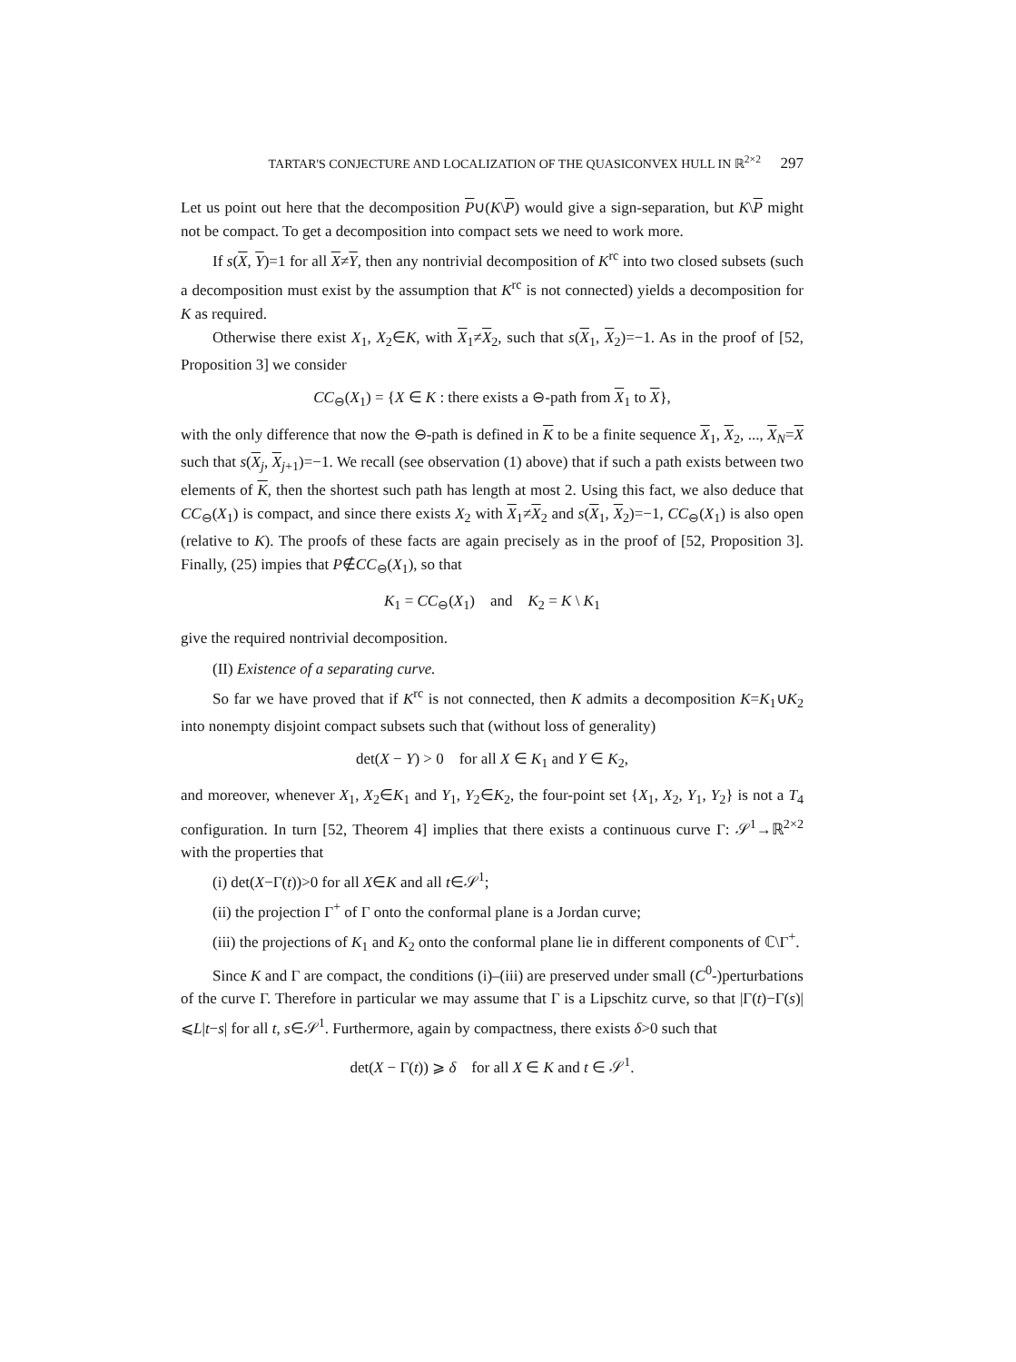TARTAR'S CONJECTURE AND LOCALIZATION OF THE QUASICONVEX HULL IN ℝ<sup>2×2</sup> 297
Let us point out here that the decomposition P∪(K\P) would give a sign-separation, but K\P might not be compact. To get a decomposition into compact sets we need to work more.
If s(X, Y)=1 for all X≠Y, then any nontrivial decomposition of K<sup>rc</sup> into two closed subsets (such a decomposition must exist by the assumption that K<sup>rc</sup> is not connected) yields a decomposition for K as required.
Otherwise there exist X<sub>1</sub>, X<sub>2</sub>∈K, with X<sub>1</sub>≠X<sub>2</sub>, such that s(X<sub>1</sub>, X<sub>2</sub>)=−1. As in the proof of [52, Proposition 3] we consider
CC<sub>⊖</sub>(X<sub>1</sub>) = {X ∈ K : there exists a ⊖-path from X<sub>1</sub> to X},
with the only difference that now the ⊖-path is defined in K to be a finite sequence X<sub>1</sub>, X<sub>2</sub>, ..., X<sub>N</sub>=X such that s(X<sub>j</sub>, X<sub>j+1</sub>)=−1. We recall (see observation (1) above) that if such a path exists between two elements of K, then the shortest such path has length at most 2. Using this fact, we also deduce that CC<sub>⊖</sub>(X<sub>1</sub>) is compact, and since there exists X<sub>2</sub> with X<sub>1</sub>≠X<sub>2</sub> and s(X<sub>1</sub>, X<sub>2</sub>)=−1, CC<sub>⊖</sub>(X<sub>1</sub>) is also open (relative to K). The proofs of these facts are again precisely as in the proof of [52, Proposition 3]. Finally, (25) impies that P∉CC<sub>⊖</sub>(X<sub>1</sub>), so that
K<sub>1</sub> = CC<sub>⊖</sub>(X<sub>1</sub>) and K<sub>2</sub> = K \ K<sub>1</sub>
give the required nontrivial decomposition.
(II) Existence of a separating curve.
So far we have proved that if K<sup>rc</sup> is not connected, then K admits a decomposition K=K<sub>1</sub>∪K<sub>2</sub> into nonempty disjoint compact subsets such that (without loss of generality)
det(X − Y) > 0 for all X ∈ K<sub>1</sub> and Y ∈ K<sub>2</sub>,
and moreover, whenever X<sub>1</sub>, X<sub>2</sub>∈K<sub>1</sub> and Y<sub>1</sub>, Y<sub>2</sub>∈K<sub>2</sub>, the four-point set {X<sub>1</sub>, X<sub>2</sub>, Y<sub>1</sub>, Y<sub>2</sub>} is not a T<sub>4</sub> configuration. In turn [52, Theorem 4] implies that there exists a continuous curve Γ: 𝒮<sup>1</sup>→ℝ<sup>2×2</sup> with the properties that
(i) det(X−Γ(t))>0 for all X∈K and all t∈𝒮<sup>1</sup>;
(ii) the projection Γ<sup>+</sup> of Γ onto the conformal plane is a Jordan curve;
(iii) the projections of K<sub>1</sub> and K<sub>2</sub> onto the conformal plane lie in different components of ℂ\Γ<sup>+</sup>.
Since K and Γ are compact, the conditions (i)–(iii) are preserved under small (C<sup>0</sup>-)perturbations of the curve Γ. Therefore in particular we may assume that Γ is a Lipschitz curve, so that |Γ(t)−Γ(s)|⩽L|t−s| for all t, s∈𝒮<sup>1</sup>. Furthermore, again by compactness, there exists δ>0 such that
det(X − Γ(t)) ⩾ δ for all X ∈ K and t ∈ 𝒮<sup>1</sup>.